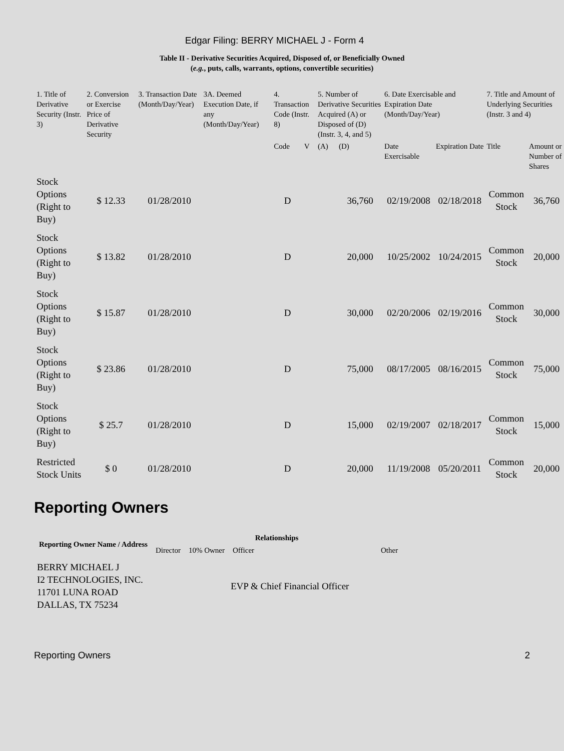Edgar Filing: BERRY MICHAEL J - Form 4
Table II - Derivative Securities Acquired, Disposed of, or Beneficially Owned
(e.g., puts, calls, warrants, options, convertible securities)
| 1. Title of Derivative Security (Instr. 3) | 2. Conversion or Exercise Price of Derivative Security | 3. Transaction Date (Month/Day/Year) | 3A. Deemed Execution Date, if any (Month/Day/Year) | 4. Transaction Code (Instr. 8) | | 5. Number of Derivative Securities Acquired (A) or Disposed of (D) (Instr. 3, 4, and 5) | | 6. Date Exercisable and Expiration Date (Month/Day/Year) | | 7. Title and Amount of Underlying Securities (Instr. 3 and 4) | |
| --- | --- | --- | --- | --- | --- | --- | --- | --- | --- | --- | --- |
| | | | | Code | V | (A) | (D) | Date Exercisable | Expiration Date | Title | Amount or Number of Shares |
| Stock Options (Right to Buy) | $ 12.33 | 01/28/2010 | | D | | | 36,760 | 02/19/2008 | 02/18/2018 | Common Stock | 36,760 |
| Stock Options (Right to Buy) | $ 13.82 | 01/28/2010 | | D | | | 20,000 | 10/25/2002 | 10/24/2015 | Common Stock | 20,000 |
| Stock Options (Right to Buy) | $ 15.87 | 01/28/2010 | | D | | | 30,000 | 02/20/2006 | 02/19/2016 | Common Stock | 30,000 |
| Stock Options (Right to Buy) | $ 23.86 | 01/28/2010 | | D | | | 75,000 | 08/17/2005 | 08/16/2015 | Common Stock | 75,000 |
| Stock Options (Right to Buy) | $ 25.7 | 01/28/2010 | | D | | | 15,000 | 02/19/2007 | 02/18/2017 | Common Stock | 15,000 |
| Restricted Stock Units | $ 0 | 01/28/2010 | | D | | | 20,000 | 11/19/2008 | 05/20/2011 | Common Stock | 20,000 |
Reporting Owners
| Reporting Owner Name / Address | Relationships | | | |
| --- | --- | --- | --- | --- |
| | Director | 10% Owner | Officer | Other |
| BERRY MICHAEL J I2 TECHNOLOGIES, INC. 11701 LUNA ROAD DALLAS, TX 75234 | | | EVP & Chief Financial Officer | |
Reporting Owners 2